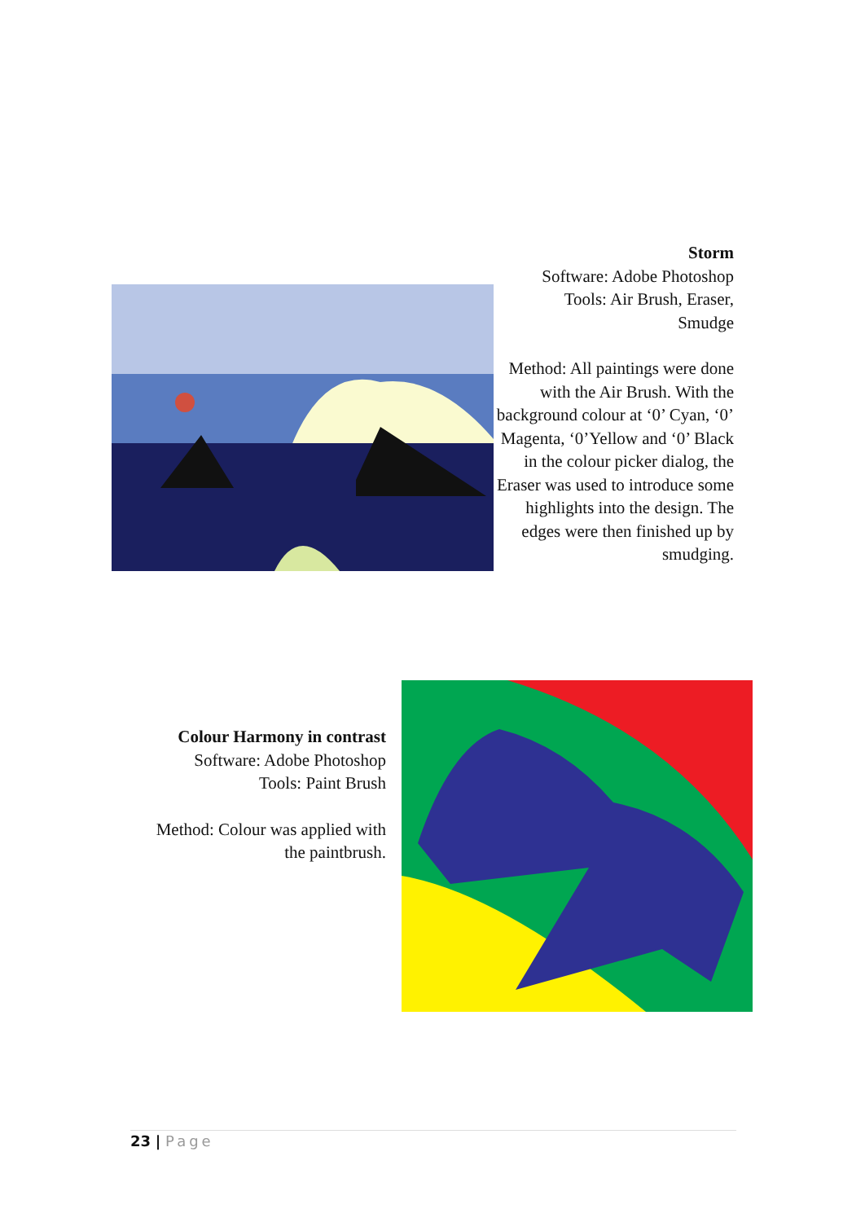Storm
Software: Adobe Photoshop
Tools: Air Brush, Eraser,
Smudge
Method: All paintings were done with the Air Brush. With the background colour at ‘0’ Cyan, ‘0’ Magenta, ‘0’Yellow and ‘0’ Black in the colour picker dialog, the Eraser was used to introduce some highlights into the design. The edges were then finished up by smudging.
Colour Harmony in contrast
Software: Adobe Photoshop
Tools: Paint Brush
Method: Colour was applied with the paintbrush.
23 | Page